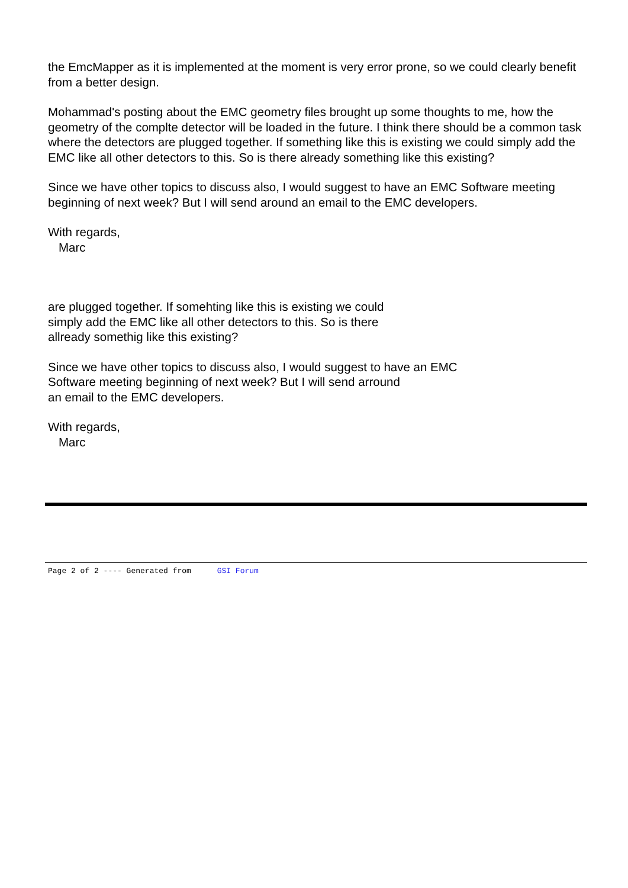the EmcMapper as it is implemented at the moment is very error prone, so we could clearly benefit from a better design.
Mohammad's posting about the EMC geometry files brought up some thoughts to me, how the geometry of the complte detector will be loaded in the future. I think there should be a common task where the detectors are plugged together. If something like this is existing we could simply add the EMC like all other detectors to this. So is there already something like this existing?
Since we have other topics to discuss also, I would suggest to have an EMC Software meeting beginning of next week? But I will send around an email to the EMC developers.
With regards,
Marc
are plugged together. If somehting like this is existing we could
simply add the EMC like all other detectors to this. So is there
allready somethig like this existing?
Since we have other topics to discuss also, I would suggest to have an EMC
Software meeting beginning of next week? But I will send arround
an email to the EMC developers.
With regards,
Marc
Page 2 of 2 ---- Generated from GSI Forum